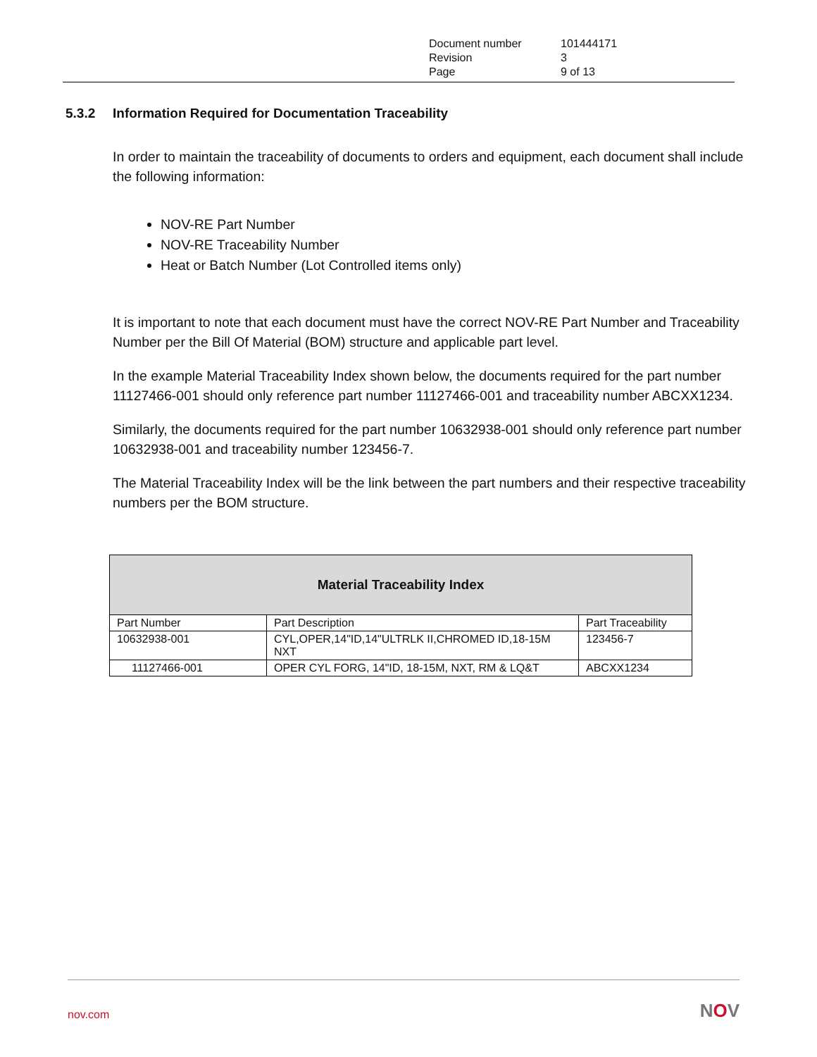| Document number | 101444171 |
| Revision | 3 |
| Page | 9 of 13 |
5.3.2 Information Required for Documentation Traceability
In order to maintain the traceability of documents to orders and equipment, each document shall include the following information:
NOV-RE Part Number
NOV-RE Traceability Number
Heat or Batch Number (Lot Controlled items only)
It is important to note that each document must have the correct NOV-RE Part Number and Traceability Number per the Bill Of Material (BOM) structure and applicable part level.
In the example Material Traceability Index shown below, the documents required for the part number 11127466-001 should only reference part number 11127466-001 and traceability number ABCXX1234.
Similarly, the documents required for the part number 10632938-001 should only reference part number 10632938-001 and traceability number 123456-7.
The Material Traceability Index will be the link between the part numbers and their respective traceability numbers per the BOM structure.
| Material Traceability Index | | |
| --- | --- | --- |
| Part Number | Part Description | Part Traceability |
| 10632938-001 | CYL,OPER,14"ID,14"ULTRLK II,CHROMED ID,18-15M NXT | 123456-7 |
| 11127466-001 | OPER CYL FORG, 14"ID, 18-15M, NXT, RM & LQ&T | ABCXX1234 |
nov.com NOV